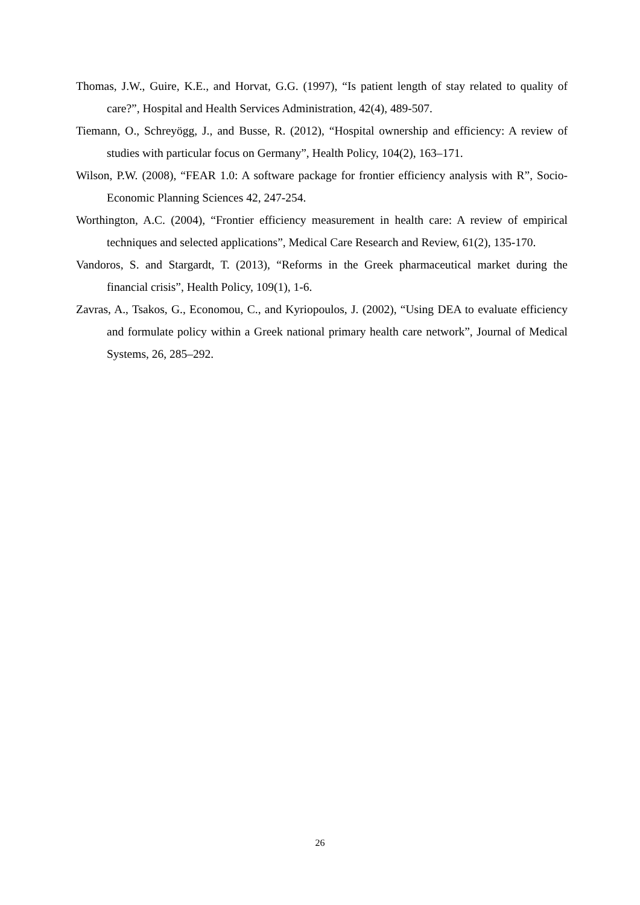Thomas, J.W., Guire, K.E., and Horvat, G.G. (1997), “Is patient length of stay related to quality of care?”, Hospital and Health Services Administration, 42(4), 489-507.
Tiemann, O., Schreyögg, J., and Busse, R. (2012), “Hospital ownership and efficiency: A review of studies with particular focus on Germany”, Health Policy, 104(2), 163–171.
Wilson, P.W. (2008), “FEAR 1.0: A software package for frontier efficiency analysis with R”, Socio-Economic Planning Sciences 42, 247-254.
Worthington, A.C. (2004), “Frontier efficiency measurement in health care: A review of empirical techniques and selected applications”, Medical Care Research and Review, 61(2), 135-170.
Vandoros, S. and Stargardt, T. (2013), “Reforms in the Greek pharmaceutical market during the financial crisis”, Health Policy, 109(1), 1-6.
Zavras, A., Tsakos, G., Economou, C., and Kyriopoulos, J. (2002), “Using DEA to evaluate efficiency and formulate policy within a Greek national primary health care network”, Journal of Medical Systems, 26, 285–292.
26